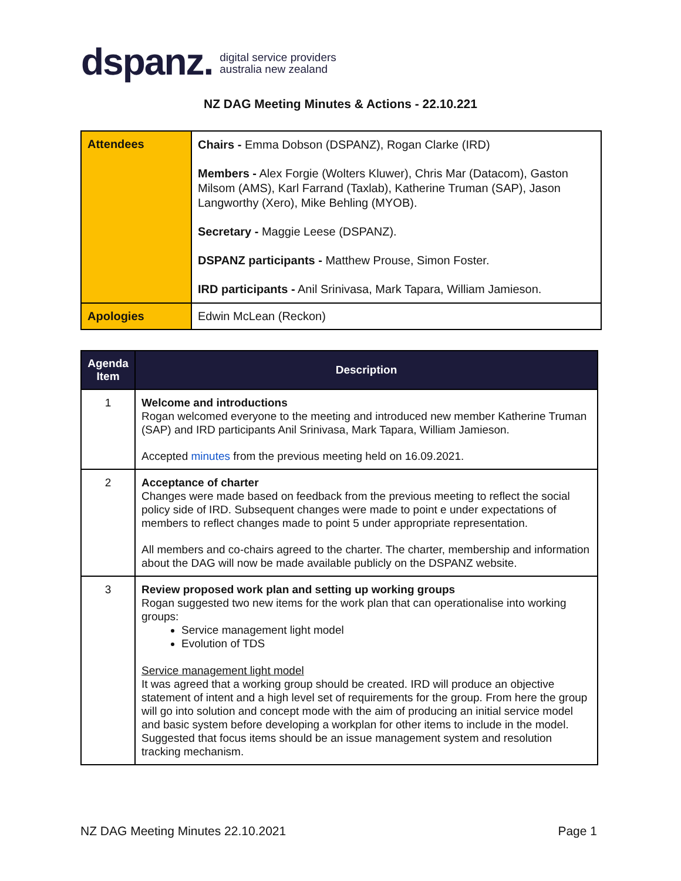dspanz. digital service providers
australia new zealand
NZ DAG Meeting Minutes & Actions - 22.10.221
| Attendees | Chairs - Emma Dobson (DSPANZ), Rogan Clarke (IRD) Members - Alex Forgie (Wolters Kluwer), Chris Mar (Datacom), Gaston Milsom (AMS), Karl Farrand (Taxlab), Katherine Truman (SAP), Jason Langworthy (Xero), Mike Behling (MYOB). Secretary - Maggie Leese (DSPANZ). DSPANZ participants - Matthew Prouse, Simon Foster. IRD participants - Anil Srinivasa, Mark Tapara, William Jamieson. |
| Apologies | Edwin McLean (Reckon) |
| Agenda Item | Description |
| --- | --- |
| 1 | Welcome and introductions Rogan welcomed everyone to the meeting and introduced new member Katherine Truman (SAP) and IRD participants Anil Srinivasa, Mark Tapara, William Jamieson. Accepted minutes from the previous meeting held on 16.09.2021. |
| 2 | Acceptance of charter Changes were made based on feedback from the previous meeting to reflect the social policy side of IRD. Subsequent changes were made to point e under expectations of members to reflect changes made to point 5 under appropriate representation. All members and co-chairs agreed to the charter. The charter, membership and information about the DAG will now be made available publicly on the DSPANZ website. |
| 3 | Review proposed work plan and setting up working groups Rogan suggested two new items for the work plan that can operationalise into working groups: Service management light model Evolution of TDS Service management light model It was agreed that a working group should be created. IRD will produce an objective statement of intent and a high level set of requirements for the group. From here the group will go into solution and concept mode with the aim of producing an initial service model and basic system before developing a workplan for other items to include in the model. Suggested that focus items should be an issue management system and resolution tracking mechanism. |
NZ DAG Meeting Minutes 22.10.2021 Page 1